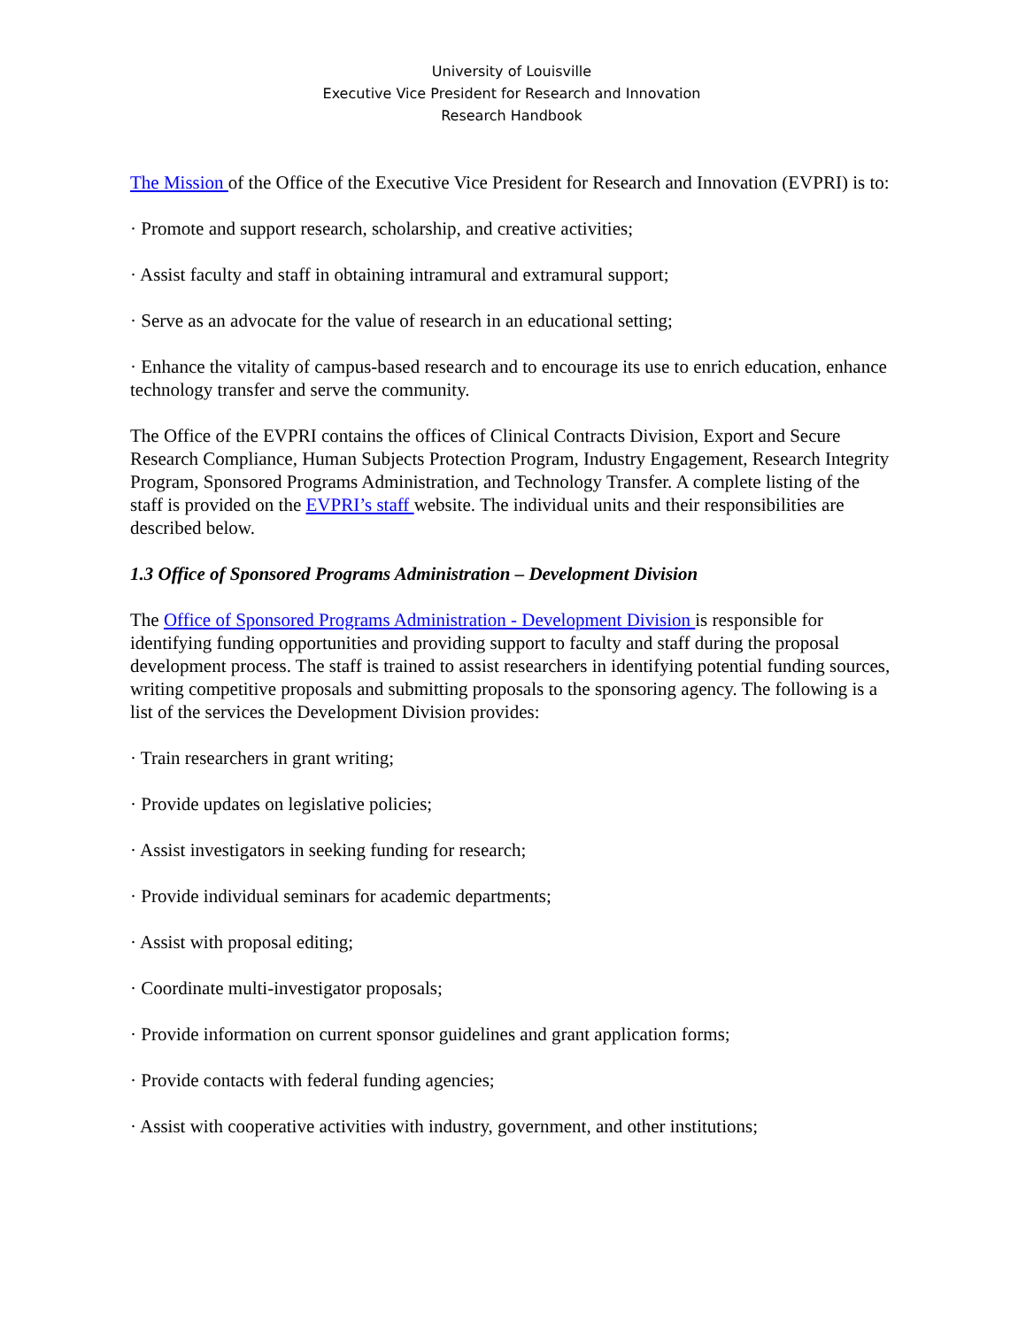University of Louisville
Executive Vice President for Research and Innovation
Research Handbook
The Mission of the Office of the Executive Vice President for Research and Innovation (EVPRI) is to:
· Promote and support research, scholarship, and creative activities;
· Assist faculty and staff in obtaining intramural and extramural support;
· Serve as an advocate for the value of research in an educational setting;
· Enhance the vitality of campus-based research and to encourage its use to enrich education, enhance technology transfer and serve the community.
The Office of the EVPRI contains the offices of Clinical Contracts Division, Export and Secure Research Compliance, Human Subjects Protection Program, Industry Engagement, Research Integrity Program, Sponsored Programs Administration, and Technology Transfer. A complete listing of the staff is provided on the EVPRI’s staff website. The individual units and their responsibilities are described below.
1.3 Office of Sponsored Programs Administration – Development Division
The Office of Sponsored Programs Administration - Development Division is responsible for identifying funding opportunities and providing support to faculty and staff during the proposal development process. The staff is trained to assist researchers in identifying potential funding sources, writing competitive proposals and submitting proposals to the sponsoring agency. The following is a list of the services the Development Division provides:
· Train researchers in grant writing;
· Provide updates on legislative policies;
· Assist investigators in seeking funding for research;
· Provide individual seminars for academic departments;
· Assist with proposal editing;
· Coordinate multi-investigator proposals;
· Provide information on current sponsor guidelines and grant application forms;
· Provide contacts with federal funding agencies;
· Assist with cooperative activities with industry, government, and other institutions;